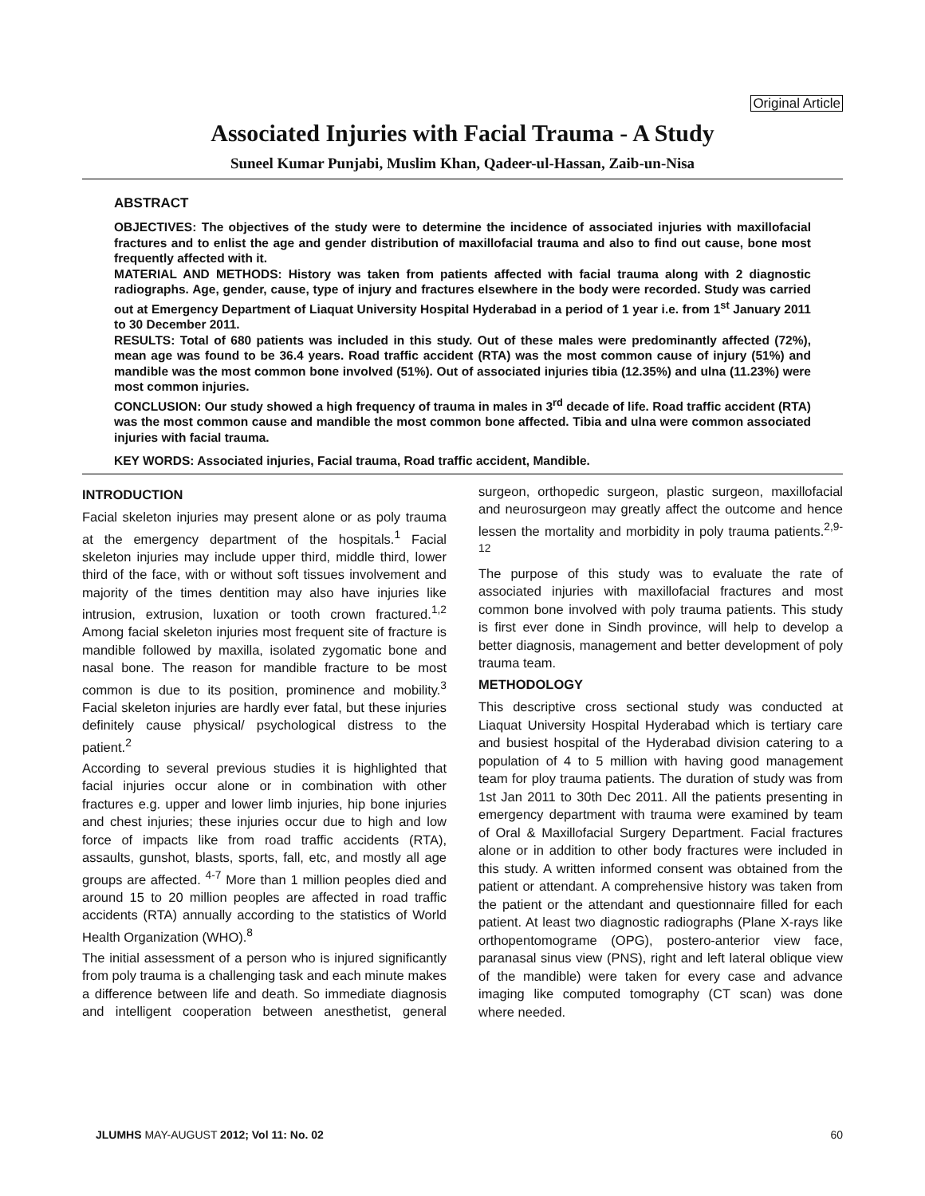Original Article
Associated Injuries with Facial Trauma - A Study
Suneel Kumar Punjabi, Muslim Khan, Qadeer-ul-Hassan, Zaib-un-Nisa
ABSTRACT
OBJECTIVES: The objectives of the study were to determine the incidence of associated injuries with maxillofacial fractures and to enlist the age and gender distribution of maxillofacial trauma and also to find out cause, bone most frequently affected with it.
MATERIAL AND METHODS: History was taken from patients affected with facial trauma along with 2 diagnostic radiographs. Age, gender, cause, type of injury and fractures elsewhere in the body were recorded. Study was carried out at Emergency Department of Liaquat University Hospital Hyderabad in a period of 1 year i.e. from 1<sup>st</sup> January 2011 to 30 December 2011.
RESULTS: Total of 680 patients was included in this study. Out of these males were predominantly affected (72%), mean age was found to be 36.4 years. Road traffic accident (RTA) was the most common cause of injury (51%) and mandible was the most common bone involved (51%). Out of associated injuries tibia (12.35%) and ulna (11.23%) were most common injuries.
CONCLUSION: Our study showed a high frequency of trauma in males in 3<sup>rd</sup> decade of life. Road traffic accident (RTA) was the most common cause and mandible the most common bone affected. Tibia and ulna were common associated injuries with facial trauma.
KEY WORDS: Associated injuries, Facial trauma, Road traffic accident, Mandible.
INTRODUCTION
Facial skeleton injuries may present alone or as poly trauma at the emergency department of the hospitals.<sup>1</sup> Facial skeleton injuries may include upper third, middle third, lower third of the face, with or without soft tissues involvement and majority of the times dentition may also have injuries like intrusion, extrusion, luxation or tooth crown fractured.<sup>1,2</sup> Among facial skeleton injuries most frequent site of fracture is mandible followed by maxilla, isolated zygomatic bone and nasal bone. The reason for mandible fracture to be most common is due to its position, prominence and mobility.<sup>3</sup> Facial skeleton injuries are hardly ever fatal, but these injuries definitely cause physical/ psychological distress to the patient.<sup>2</sup>
According to several previous studies it is highlighted that facial injuries occur alone or in combination with other fractures e.g. upper and lower limb injuries, hip bone injuries and chest injuries; these injuries occur due to high and low force of impacts like from road traffic accidents (RTA), assaults, gunshot, blasts, sports, fall, etc, and mostly all age groups are affected. <sup>4-7</sup> More than 1 million peoples died and around 15 to 20 million peoples are affected in road traffic accidents (RTA) annually according to the statistics of World Health Organization (WHO).<sup>8</sup>
The initial assessment of a person who is injured significantly from poly trauma is a challenging task and each minute makes a difference between life and death. So immediate diagnosis and intelligent cooperation between anesthetist, general surgeon, orthopedic surgeon, plastic surgeon, maxillofacial and neurosurgeon may greatly affect the outcome and hence lessen the mortality and morbidity in poly trauma patients.<sup>2,9-12</sup>
The purpose of this study was to evaluate the rate of associated injuries with maxillofacial fractures and most common bone involved with poly trauma patients. This study is first ever done in Sindh province, will help to develop a better diagnosis, management and better development of poly trauma team.
METHODOLOGY
This descriptive cross sectional study was conducted at Liaquat University Hospital Hyderabad which is tertiary care and busiest hospital of the Hyderabad division catering to a population of 4 to 5 million with having good management team for ploy trauma patients. The duration of study was from 1st Jan 2011 to 30th Dec 2011. All the patients presenting in emergency department with trauma were examined by team of Oral & Maxillofacial Surgery Department. Facial fractures alone or in addition to other body fractures were included in this study. A written informed consent was obtained from the patient or attendant. A comprehensive history was taken from the patient or the attendant and questionnaire filled for each patient. At least two diagnostic radiographs (Plane X-rays like orthopentomograme (OPG), postero-anterior view face, paranasal sinus view (PNS), right and left lateral oblique view of the mandible) were taken for every case and advance imaging like computed tomography (CT scan) was done where needed.
JLUMHS MAY-AUGUST 2012; Vol 11: No. 02 60